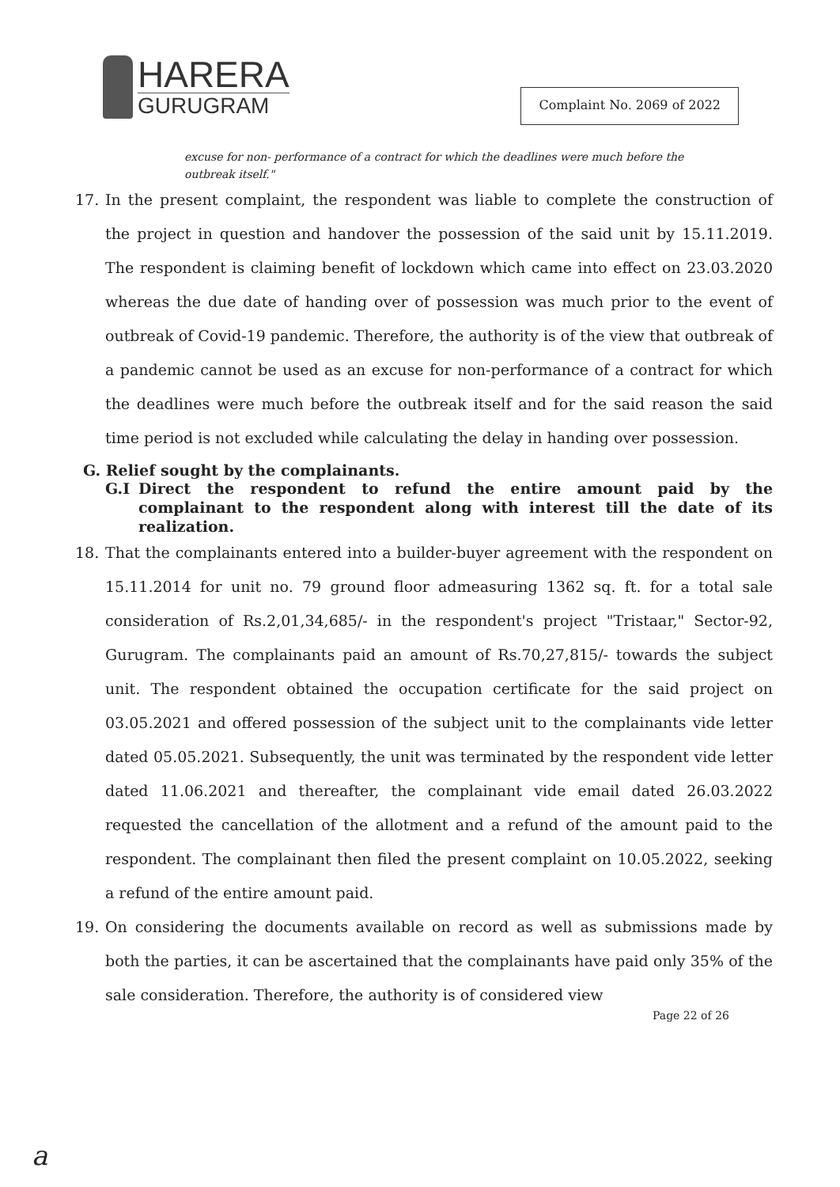HARERA
GURUGRAM
Complaint No. 2069 of 2022
excuse for non- performance of a contract for which the deadlines were much before the outbreak itself."
17. In the present complaint, the respondent was liable to complete the construction of the project in question and handover the possession of the said unit by 15.11.2019. The respondent is claiming benefit of lockdown which came into effect on 23.03.2020 whereas the due date of handing over of possession was much prior to the event of outbreak of Covid-19 pandemic. Therefore, the authority is of the view that outbreak of a pandemic cannot be used as an excuse for non-performance of a contract for which the deadlines were much before the outbreak itself and for the said reason the said time period is not excluded while calculating the delay in handing over possession.
G. Relief sought by the complainants.
G.I Direct the respondent to refund the entire amount paid by the complainant to the respondent along with interest till the date of its realization.
18. That the complainants entered into a builder-buyer agreement with the respondent on 15.11.2014 for unit no. 79 ground floor admeasuring 1362 sq. ft. for a total sale consideration of Rs.2,01,34,685/- in the respondent's project "Tristaar," Sector-92, Gurugram. The complainants paid an amount of Rs.70,27,815/- towards the subject unit. The respondent obtained the occupation certificate for the said project on 03.05.2021 and offered possession of the subject unit to the complainants vide letter dated 05.05.2021. Subsequently, the unit was terminated by the respondent vide letter dated 11.06.2021 and thereafter, the complainant vide email dated 26.03.2022 requested the cancellation of the allotment and a refund of the amount paid to the respondent. The complainant then filed the present complaint on 10.05.2022, seeking a refund of the entire amount paid.
19. On considering the documents available on record as well as submissions made by both the parties, it can be ascertained that the complainants have paid only 35% of the sale consideration. Therefore, the authority is of considered view
Page 22 of 26
a